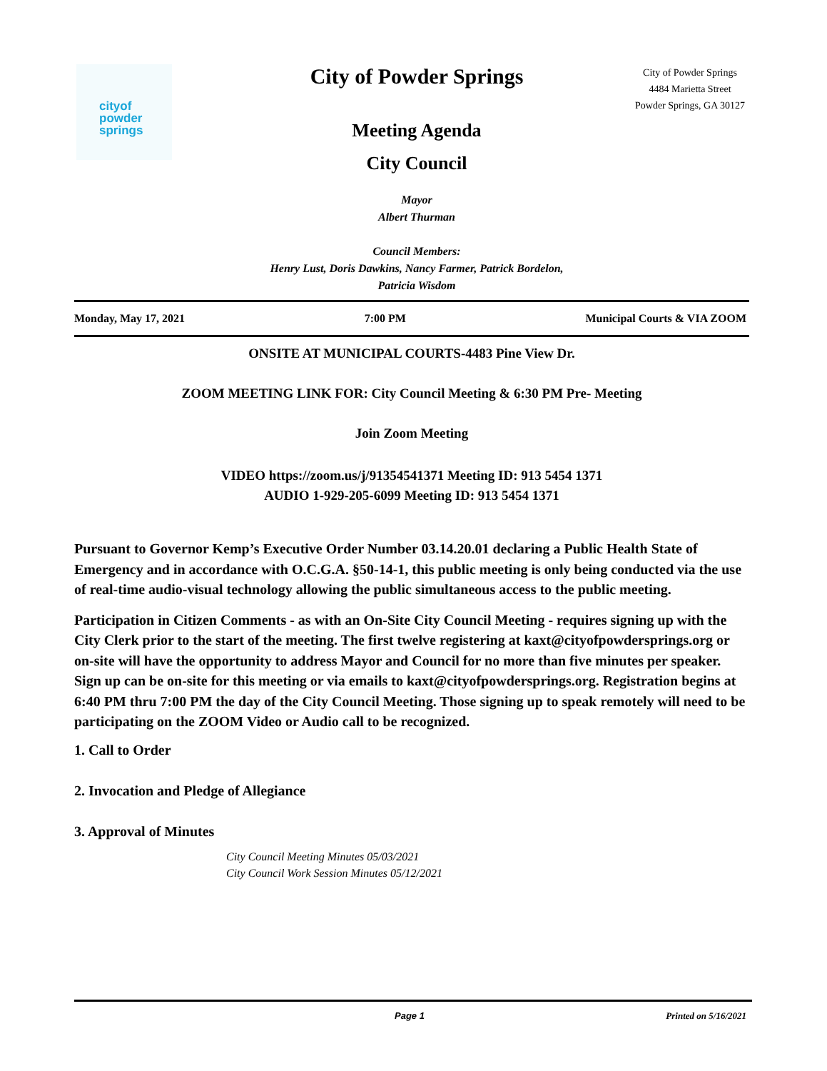cityof
powder springs
City of Powder Springs
Meeting Agenda
City Council
Mayor
Albert Thurman
Council Members:
Henry Lust, Doris Dawkins, Nancy Farmer, Patrick Bordelon,
Patricia Wisdom
City of Powder Springs
4484 Marietta Street
Powder Springs, GA 30127
Monday, May 17, 2021 7:00 PM Municipal Courts & VIA ZOOM
ONSITE AT MUNICIPAL COURTS-4483 Pine View Dr.
ZOOM MEETING LINK FOR: City Council Meeting & 6:30 PM Pre- Meeting
Join Zoom Meeting
VIDEO https://zoom.us/j/91354541371 Meeting ID: 913 5454 1371
AUDIO 1-929-205-6099 Meeting ID: 913 5454 1371
Pursuant to Governor Kemp’s Executive Order Number 03.14.20.01 declaring a Public Health State of Emergency and in accordance with O.C.G.A. §50-14-1, this public meeting is only being conducted via the use of real-time audio-visual technology allowing the public simultaneous access to the public meeting.
Participation in Citizen Comments - as with an On-Site City Council Meeting - requires signing up with the City Clerk prior to the start of the meeting. The first twelve registering at kaxt@cityofpowdersprings.org or on-site will have the opportunity to address Mayor and Council for no more than five minutes per speaker. Sign up can be on-site for this meeting or via emails to kaxt@cityofpowdersprings.org. Registration begins at 6:40 PM thru 7:00 PM the day of the City Council Meeting. Those signing up to speak remotely will need to be participating on the ZOOM Video or Audio call to be recognized.
1. Call to Order
2. Invocation and Pledge of Allegiance
3. Approval of Minutes
City Council Meeting Minutes 05/03/2021
City Council Work Session Minutes 05/12/2021
Page 1 Printed on 5/16/2021